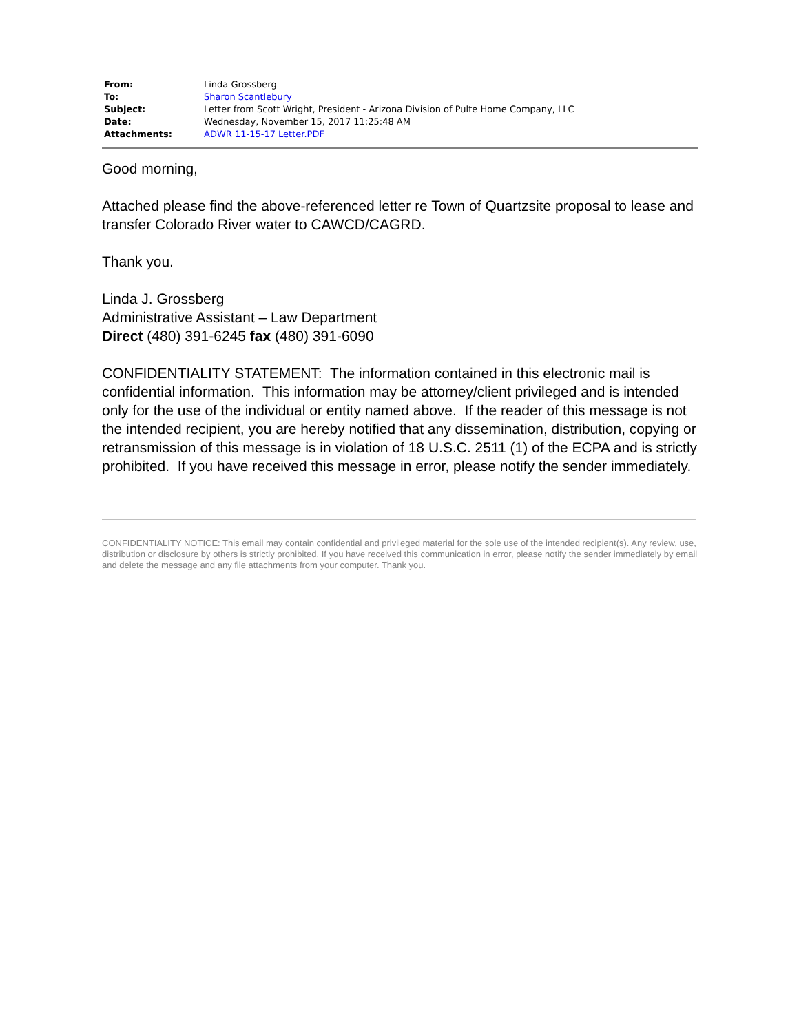| From: | Linda Grossberg |
| To: | Sharon Scantlebury |
| Subject: | Letter from Scott Wright, President - Arizona Division of Pulte Home Company, LLC |
| Date: | Wednesday, November 15, 2017 11:25:48 AM |
| Attachments: | ADWR 11-15-17 Letter.PDF |
Good morning,
Attached please find the above-referenced letter re Town of Quartzsite proposal to lease and transfer Colorado River water to CAWCD/CAGRD.
Thank you.
Linda J. Grossberg
Administrative Assistant – Law Department
Direct (480) 391-6245 fax (480) 391-6090
CONFIDENTIALITY STATEMENT: The information contained in this electronic mail is confidential information. This information may be attorney/client privileged and is intended only for the use of the individual or entity named above. If the reader of this message is not the intended recipient, you are hereby notified that any dissemination, distribution, copying or retransmission of this message is in violation of 18 U.S.C. 2511 (1) of the ECPA and is strictly prohibited. If you have received this message in error, please notify the sender immediately.
CONFIDENTIALITY NOTICE: This email may contain confidential and privileged material for the sole use of the intended recipient(s). Any review, use, distribution or disclosure by others is strictly prohibited. If you have received this communication in error, please notify the sender immediately by email and delete the message and any file attachments from your computer. Thank you.